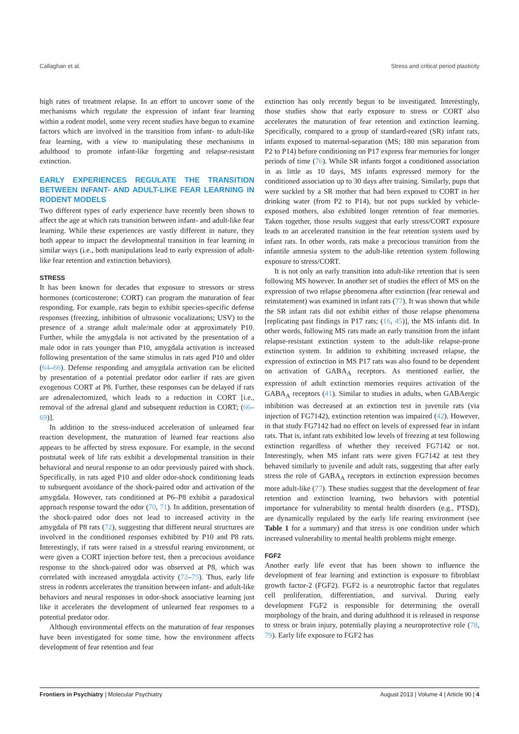Callaghan et al. Stress and critical period plasticity
high rates of treatment relapse. In an effort to uncover some of the mechanisms which regulate the expression of infant fear learning within a rodent model, some very recent studies have begun to examine factors which are involved in the transition from infant- to adult-like fear learning, with a view to manipulating these mechanisms in adulthood to promote infant-like forgetting and relapse-resistant extinction.
EARLY EXPERIENCES REGULATE THE TRANSITION BETWEEN INFANT- AND ADULT-LIKE FEAR LEARNING IN RODENT MODELS
Two different types of early experience have recently been shown to affect the age at which rats transition between infant- and adult-like fear learning. While these experiences are vastly different in nature, they both appear to impact the developmental transition in fear learning in similar ways (i.e., both manipulations lead to early expression of adult-like fear retention and extinction behaviors).
STRESS
It has been known for decades that exposure to stressors or stress hormones (corticosterone; CORT) can program the maturation of fear responding. For example, rats begin to exhibit species-specific defense responses (freezing, inhibition of ultrasonic vocalizations; USV) to the presence of a strange adult male/male odor at approximately P10. Further, while the amygdala is not activated by the presentation of a male odor in rats younger than P10, amygdala activation is increased following presentation of the same stimulus in rats aged P10 and older (64–66). Defense responding and amygdala activation can be elicited by presentation of a potential predator odor earlier if rats are given exogenous CORT at P8. Further, these responses can be delayed if rats are adrenalectomized, which leads to a reduction in CORT [i.e., removal of the adrenal gland and subsequent reduction in CORT; (66–69)].
In addition to the stress-induced acceleration of unlearned fear reaction development, the maturation of learned fear reactions also appears to be affected by stress exposure. For example, in the second postnatal week of life rats exhibit a developmental transition in their behavioral and neural response to an odor previously paired with shock. Specifically, in rats aged P10 and older odor-shock conditioning leads to subsequent avoidance of the shock-paired odor and activation of the amygdala. However, rats conditioned at P6–P8 exhibit a paradoxical approach response toward the odor (70, 71). In addition, presentation of the shock-paired odor does not lead to increased activity in the amygdala of P8 rats (72), suggesting that different neural structures are involved in the conditioned responses exhibited by P10 and P8 rats. Interestingly, if rats were raised in a stressful rearing environment, or were given a CORT injection before test, then a precocious avoidance response to the shock-paired odor was observed at P8, which was correlated with increased amygdala activity (72–75). Thus, early life stress in rodents accelerates the transition between infant- and adult-like behaviors and neural responses in odor-shock associative learning just like it accelerates the development of unlearned fear responses to a potential predator odor.
Although environmental effects on the maturation of fear responses have been investigated for some time, how the environment affects development of fear retention and fear
extinction has only recently begun to be investigated. Interestingly, those studies show that early exposure to stress or CORT also accelerates the maturation of fear retention and extinction learning. Specifically, compared to a group of standard-reared (SR) infant rats, infants exposed to maternal-separation (MS; 180 min separation from P2 to P14) before conditioning on P17 express fear memories for longer periods of time (76). While SR infants forgot a conditioned association in as little as 10 days, MS infants expressed memory for the conditioned association up to 30 days after training. Similarly, pups that were suckled by a SR mother that had been exposed to CORT in her drinking water (from P2 to P14), but not pups suckled by vehicle-exposed mothers, also exhibited longer retention of fear memories. Taken together, those results suggest that early stress/CORT exposure leads to an accelerated transition in the fear retention system used by infant rats. In other words, rats make a precocious transition from the infantile amnesia system to the adult-like retention system following exposure to stress/CORT.
It is not only an early transition into adult-like retention that is seen following MS however. In another set of studies the effect of MS on the expression of two relapse phenomena after extinction (fear renewal and reinstatement) was examined in infant rats (77). It was shown that while the SR infant rats did not exhibit either of those relapse phenomena [replicating past findings in P17 rats; (16, 45)], the MS infants did. In other words, following MS rats made an early transition from the infant relapse-resistant extinction system to the adult-like relapse-prone extinction system. In addition to exhibiting increased relapse, the expression of extinction in MS P17 rats was also found to be dependent on activation of GABA<sub>A</sub> receptors. As mentioned earlier, the expression of adult extinction memories requires activation of the GABA<sub>A</sub> receptors (41). Similar to studies in adults, when GABAergic inhibition was decreased at an extinction test in juvenile rats (via injection of FG7142), extinction retention was impaired (42). However, in that study FG7142 had no effect on levels of expressed fear in infant rats. That is, infant rats exhibited low levels of freezing at test following extinction regardless of whether they received FG7142 or not. Interestingly, when MS infant rats were given FG7142 at test they behaved similarly to juvenile and adult rats, suggesting that after early stress the role of GABA<sub>A</sub> receptors in extinction expression becomes more adult-like (77). These studies suggest that the development of fear retention and extinction learning, two behaviors with potential importance for vulnerability to mental health disorders (e.g., PTSD), are dynamically regulated by the early life rearing environment (see Table 1 for a summary) and that stress is one condition under which increased vulnerability to mental health problems might emerge.
FGF2
Another early life event that has been shown to influence the development of fear learning and extinction is exposure to fibroblast growth factor-2 (FGF2). FGF2 is a neurotrophic factor that regulates cell proliferation, differentiation, and survival. During early development FGF2 is responsible for determining the overall morphology of the brain, and during adulthood it is released in response to stress or brain injury, potentially playing a neuroprotective role (78, 79). Early life exposure to FGF2 has
Frontiers in Psychiatry | Molecular Psychiatry August 2013 | Volume 4 | Article 90 | 4